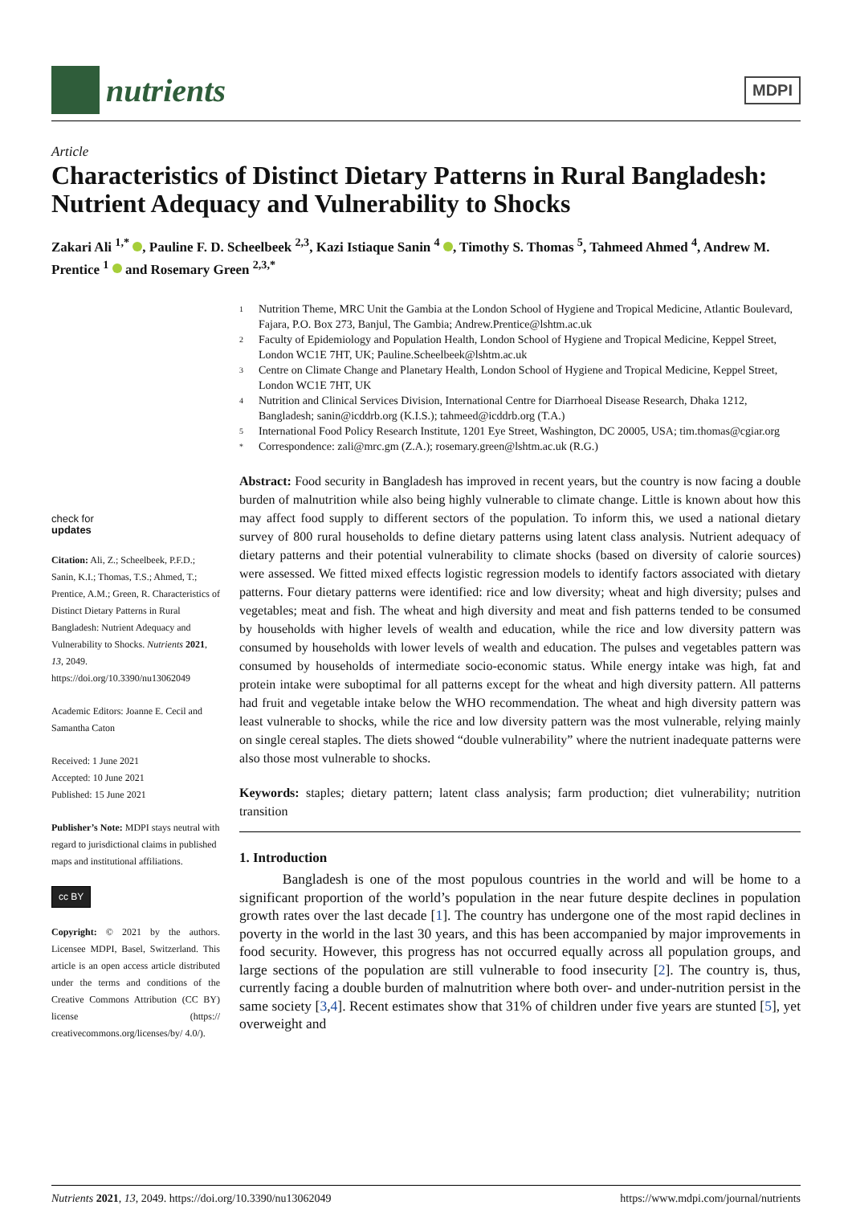nutrients
MDPI
Article
Characteristics of Distinct Dietary Patterns in Rural Bangladesh: Nutrient Adequacy and Vulnerability to Shocks
Zakari Ali <sup>1,*</sup> , Pauline F. D. Scheelbeek <sup>2,3</sup>, Kazi Istiaque Sanin <sup>4</sup> , Timothy S. Thomas <sup>5</sup>, Tahmeed Ahmed <sup>4</sup>, Andrew M. Prentice <sup>1</sup> and Rosemary Green <sup>2,3,*</sup>
1 Nutrition Theme, MRC Unit the Gambia at the London School of Hygiene and Tropical Medicine, Atlantic Boulevard, Fajara, P.O. Box 273, Banjul, The Gambia; Andrew.Prentice@lshtm.ac.uk
2 Faculty of Epidemiology and Population Health, London School of Hygiene and Tropical Medicine, Keppel Street, London WC1E 7HT, UK; Pauline.Scheelbeek@lshtm.ac.uk
3 Centre on Climate Change and Planetary Health, London School of Hygiene and Tropical Medicine, Keppel Street, London WC1E 7HT, UK
4 Nutrition and Clinical Services Division, International Centre for Diarrhoeal Disease Research, Dhaka 1212, Bangladesh; sanin@icddrb.org (K.I.S.); tahmeed@icddrb.org (T.A.)
5 International Food Policy Research Institute, 1201 Eye Street, Washington, DC 20005, USA; tim.thomas@cgiar.org
* Correspondence: zali@mrc.gm (Z.A.); rosemary.green@lshtm.ac.uk (R.G.)
check for
updates
Citation: Ali, Z.; Scheelbeek, P.F.D.; Sanin, K.I.; Thomas, T.S.; Ahmed, T.; Prentice, A.M.; Green, R. Characteristics of Distinct Dietary Patterns in Rural Bangladesh: Nutrient Adequacy and Vulnerability to Shocks. Nutrients 2021, 13, 2049. https://doi.org/10.3390/nu13062049
Academic Editors: Joanne E. Cecil and Samantha Caton
Received: 1 June 2021
Accepted: 10 June 2021
Published: 15 June 2021
Publisher’s Note: MDPI stays neutral with regard to jurisdictional claims in published maps and institutional affiliations.
cc BY
Copyright: © 2021 by the authors. Licensee MDPI, Basel, Switzerland. This article is an open access article distributed under the terms and conditions of the Creative Commons Attribution (CC BY) license (https:// creativecommons.org/licenses/by/ 4.0/).
Abstract: Food security in Bangladesh has improved in recent years, but the country is now facing a double burden of malnutrition while also being highly vulnerable to climate change. Little is known about how this may affect food supply to different sectors of the population. To inform this, we used a national dietary survey of 800 rural households to define dietary patterns using latent class analysis. Nutrient adequacy of dietary patterns and their potential vulnerability to climate shocks (based on diversity of calorie sources) were assessed. We fitted mixed effects logistic regression models to identify factors associated with dietary patterns. Four dietary patterns were identified: rice and low diversity; wheat and high diversity; pulses and vegetables; meat and fish. The wheat and high diversity and meat and fish patterns tended to be consumed by households with higher levels of wealth and education, while the rice and low diversity pattern was consumed by households with lower levels of wealth and education. The pulses and vegetables pattern was consumed by households of intermediate socio-economic status. While energy intake was high, fat and protein intake were suboptimal for all patterns except for the wheat and high diversity pattern. All patterns had fruit and vegetable intake below the WHO recommendation. The wheat and high diversity pattern was least vulnerable to shocks, while the rice and low diversity pattern was the most vulnerable, relying mainly on single cereal staples. The diets showed “double vulnerability” where the nutrient inadequate patterns were also those most vulnerable to shocks.
Keywords: staples; dietary pattern; latent class analysis; farm production; diet vulnerability; nutrition transition
1. Introduction
Bangladesh is one of the most populous countries in the world and will be home to a significant proportion of the world’s population in the near future despite declines in population growth rates over the last decade [1]. The country has undergone one of the most rapid declines in poverty in the world in the last 30 years, and this has been accompanied by major improvements in food security. However, this progress has not occurred equally across all population groups, and large sections of the population are still vulnerable to food insecurity [2]. The country is, thus, currently facing a double burden of malnutrition where both over- and under-nutrition persist in the same society [3,4]. Recent estimates show that 31% of children under five years are stunted [5], yet overweight and
Nutrients 2021, 13, 2049. https://doi.org/10.3390/nu13062049 https://www.mdpi.com/journal/nutrients